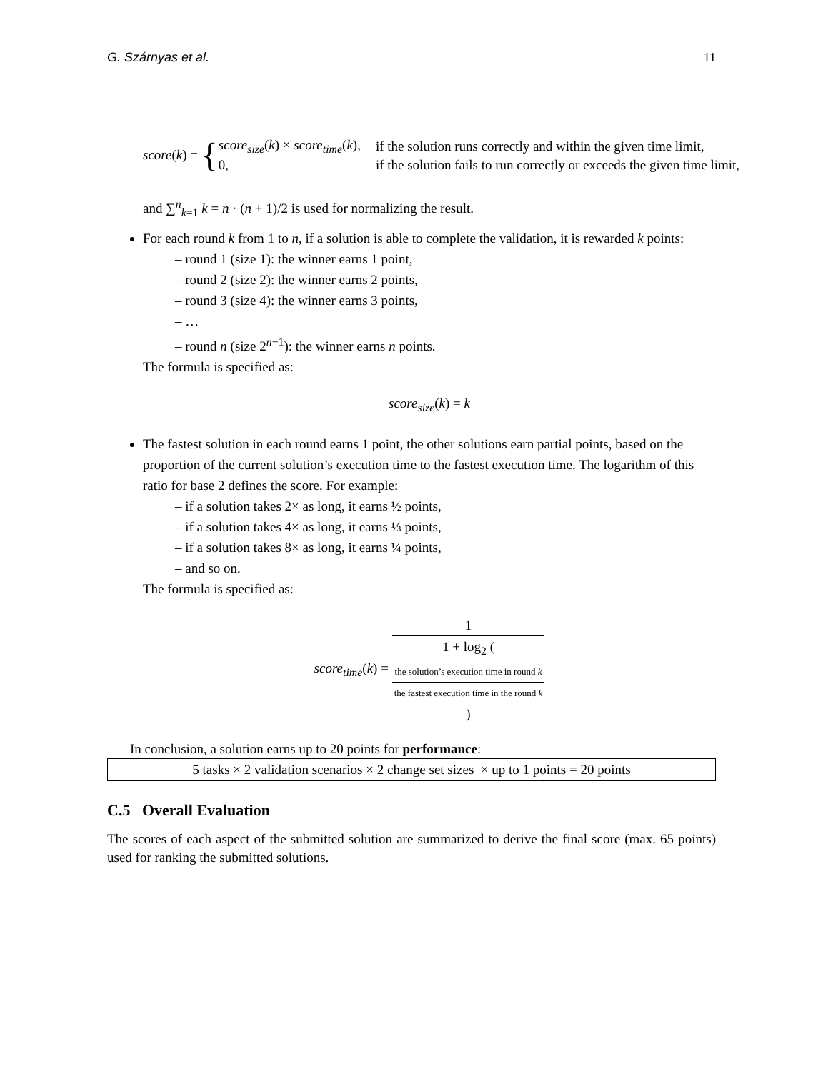G. Szárnyas et al. 11
score (k) = {
| score<sub>size</sub> ( k ) × score<sub>time</sub> ( k ), | if the solution runs correctly and within the given time limit, |
| 0, | if the solution fails to run correctly or exceeds the given time limit, |
and ∑<sup>n</sup><sub>k=1</sub> k = n · (n + 1)/2 is used for normalizing the result.
For each round k from 1 to n, if a solution is able to complete the validation, it is rewarded k points:
– round 1 (size 1): the winner earns 1 point,
– round 2 (size 2): the winner earns 2 points,
– round 3 (size 4): the winner earns 3 points,
– …
– round n (size 2<sup>n−1</sup>): the winner earns n points.
The formula is specified as:
score<sub>size</sub>(k) = k
The fastest solution in each round earns 1 point, the other solutions earn partial points, based on the proportion of the current solution’s execution time to the fastest execution time. The logarithm of this ratio for base 2 defines the score. For example:
– if a solution takes 2× as long, it earns ½ points,
– if a solution takes 4× as long, it earns ⅓ points,
– if a solution takes 8× as long, it earns ¼ points,
– and so on.
The formula is specified as:
score<sub>time</sub>(k) = 1 1 + log<sub>2</sub> (
the solution’s execution time in round k
the fastest execution time in the round k
)
In conclusion, a solution earns up to 20 points for performance:
5 tasks × 2 validation scenarios × 2 change set sizes × up to 1 points = 20 points
C.5 Overall Evaluation
The scores of each aspect of the submitted solution are summarized to derive the final score (max. 65 points) used for ranking the submitted solutions.